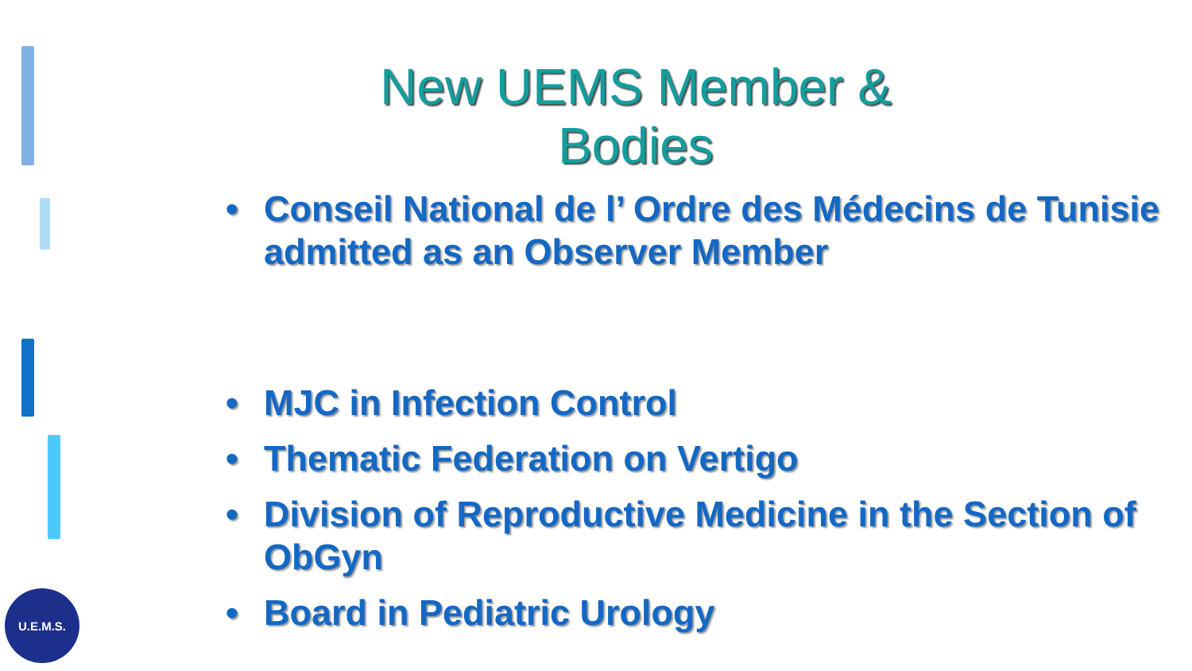New UEMS Member &
Bodies
• Conseil National de l’ Ordre des Médecins de Tunisie admitted as an Observer Member
• MJC in Infection Control
• Thematic Federation on Vertigo
• Division of Reproductive Medicine in the Section of ObGyn
• Board in Pediatric Urology
U.E.M.S.